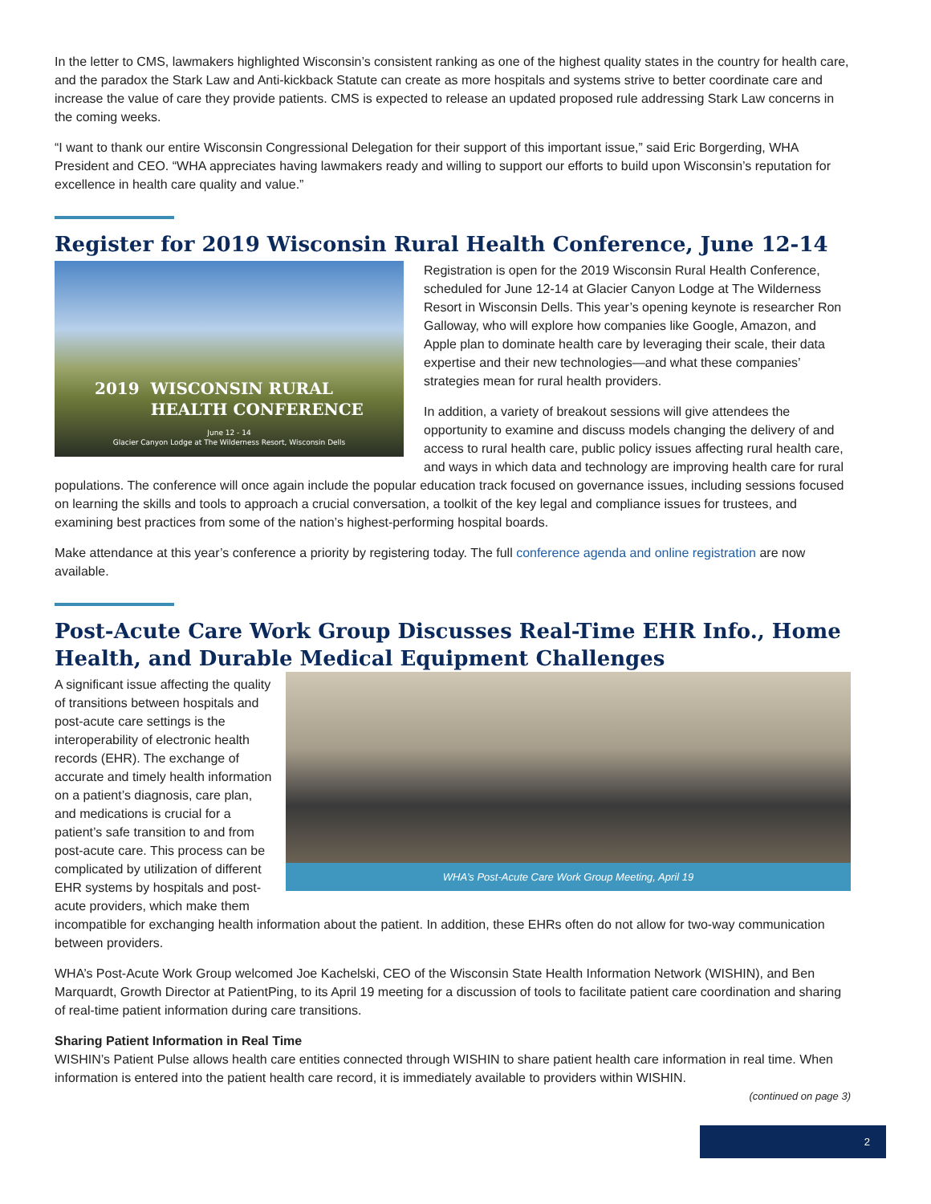In the letter to CMS, lawmakers highlighted Wisconsin’s consistent ranking as one of the highest quality states in the country for health care, and the paradox the Stark Law and Anti-kickback Statute can create as more hospitals and systems strive to better coordinate care and increase the value of care they provide patients. CMS is expected to release an updated proposed rule addressing Stark Law concerns in the coming weeks.
“I want to thank our entire Wisconsin Congressional Delegation for their support of this important issue,” said Eric Borgerding, WHA President and CEO. “WHA appreciates having lawmakers ready and willing to support our efforts to build upon Wisconsin’s reputation for excellence in health care quality and value.”
Register for 2019 Wisconsin Rural Health Conference, June 12-14
2019 WISCONSIN RURAL
HEALTH CONFERENCE
June 12 - 14
Glacier Canyon Lodge at The Wilderness Resort, Wisconsin Dells
Registration is open for the 2019 Wisconsin Rural Health Conference, scheduled for June 12-14 at Glacier Canyon Lodge at The Wilderness Resort in Wisconsin Dells. This year’s opening keynote is researcher Ron Galloway, who will explore how companies like Google, Amazon, and Apple plan to dominate health care by leveraging their scale, their data expertise and their new technologies—and what these companies’ strategies mean for rural health providers.
In addition, a variety of breakout sessions will give attendees the opportunity to examine and discuss models changing the delivery of and access to rural health care, public policy issues affecting rural health care, and ways in which data and technology are improving health care for rural populations. The conference will once again include the popular education track focused on governance issues, including sessions focused on learning the skills and tools to approach a crucial conversation, a toolkit of the key legal and compliance issues for trustees, and examining best practices from some of the nation’s highest-performing hospital boards.
Make attendance at this year’s conference a priority by registering today. The full conference agenda and online registration are now available.
Post-Acute Care Work Group Discusses Real-Time EHR Info., Home Health, and Durable Medical Equipment Challenges
WHA’s Post-Acute Care Work Group Meeting, April 19
A significant issue affecting the quality of transitions between hospitals and post-acute care settings is the interoperability of electronic health records (EHR). The exchange of accurate and timely health information on a patient’s diagnosis, care plan, and medications is crucial for a patient’s safe transition to and from post-acute care. This process can be complicated by utilization of different EHR systems by hospitals and post-acute providers, which make them incompatible for exchanging health information about the patient. In addition, these EHRs often do not allow for two-way communication between providers.
WHA’s Post-Acute Work Group welcomed Joe Kachelski, CEO of the Wisconsin State Health Information Network (WISHIN), and Ben Marquardt, Growth Director at PatientPing, to its April 19 meeting for a discussion of tools to facilitate patient care coordination and sharing of real-time patient information during care transitions.
Sharing Patient Information in Real Time
WISHIN’s Patient Pulse allows health care entities connected through WISHIN to share patient health care information in real time. When information is entered into the patient health care record, it is immediately available to providers within WISHIN.
(continued on page 3)
2